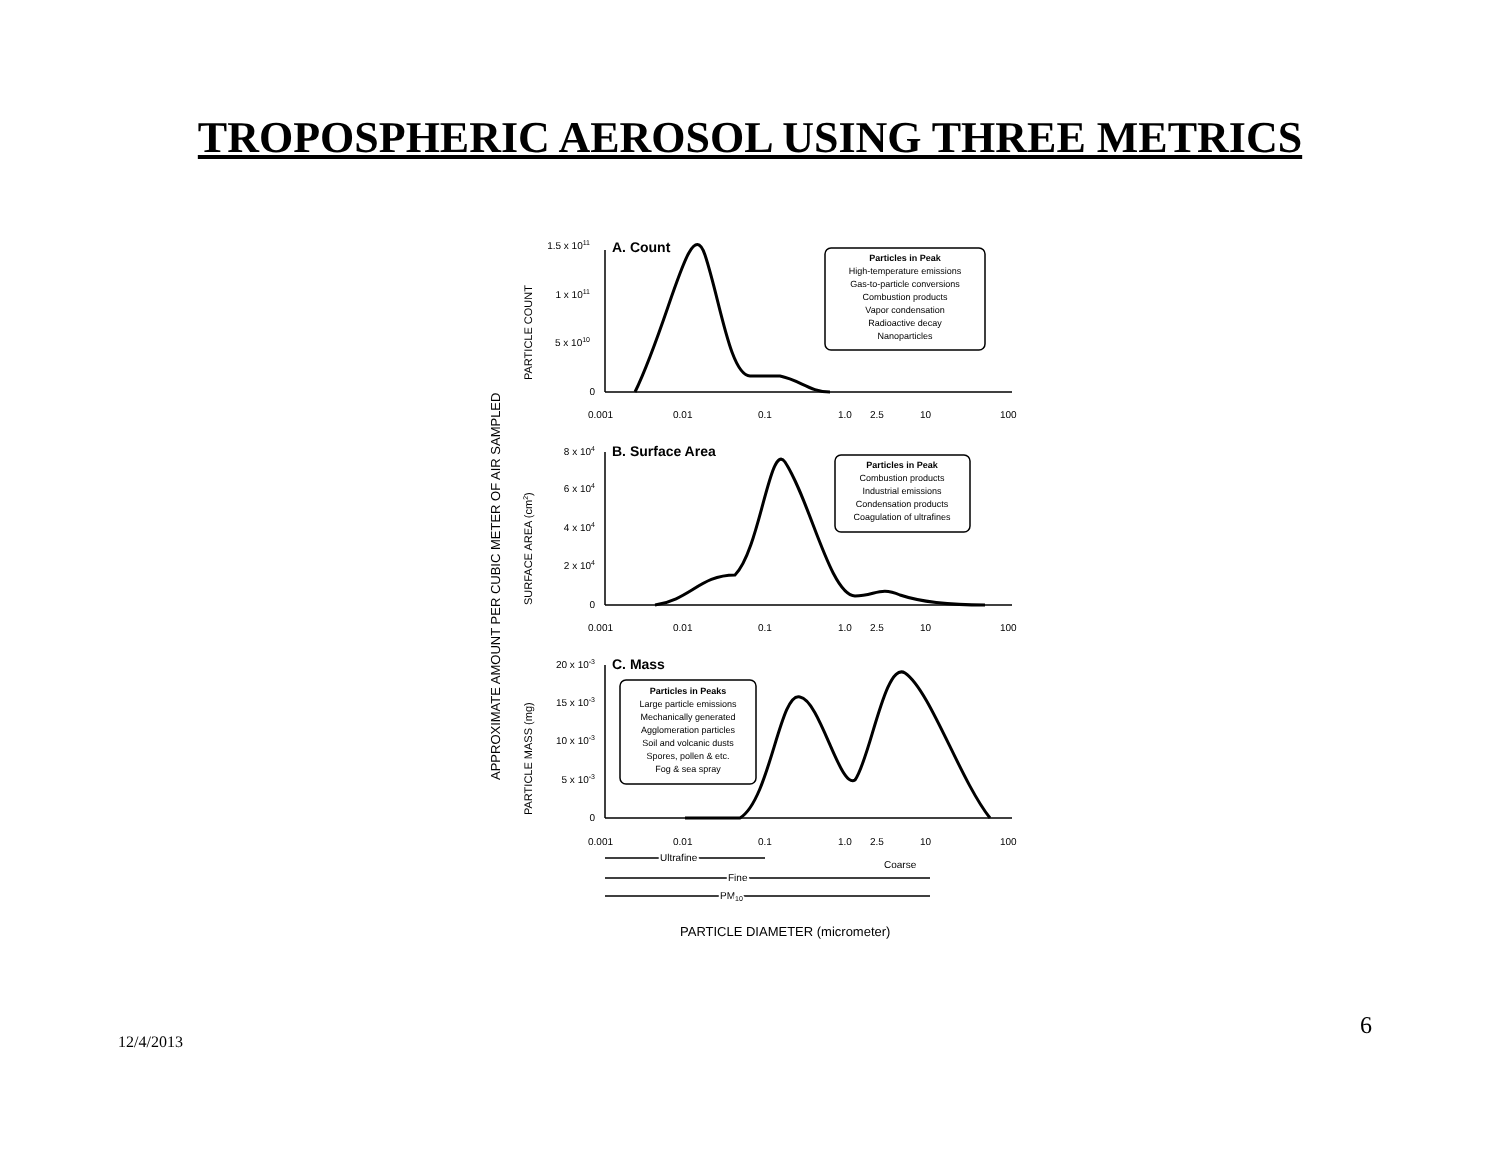TROPOSPHERIC AEROSOL USING THREE METRICS
APPROXIMATE AMOUNT PER CUBIC METER OF AIR SAMPLED
A. Count
B. Surface Area
C. Mass
1.5 x 1011
1 x 1011
5 x 1010
0
PARTICLE COUNT
Particles in Peak
High-temperature emissions
Gas-to-particle conversions
Combustion products
Vapor condensation
Radioactive decay
Nanoparticles
0.001
0.01
0.1
1.0
2.5
10
100
8 x 104
6 x 104
4 x 104
2 x 104
0
SURFACE AREA (cm2)
Particles in Peak
Combustion products
Industrial emissions
Condensation products
Coagulation of ultrafines
0.001
0.01
0.1
1.0
2.5
10
100
20 x 10-3
15 x 10-3
10 x 10-3
5 x 10-3
0
PARTICLE MASS (mg)
Particles in Peaks
Large particle emissions
Mechanically generated
Agglomeration particles
Soil and volcanic dusts
Spores, pollen & etc.
Fog & sea spray
0.001
0.01
0.1
1.0
2.5
10
100
Ultrafine
Coarse
Fine
PM10
PARTICLE DIAMETER (micrometer)
6
12/4/2013